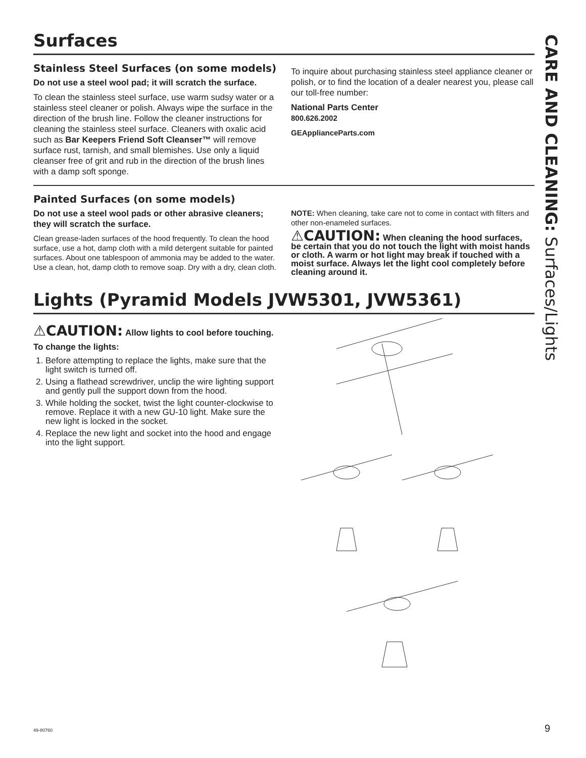Surfaces
Stainless Steel Surfaces (on some models)
Do not use a steel wool pad; it will scratch the surface.
To clean the stainless steel surface, use warm sudsy water or a stainless steel cleaner or polish. Always wipe the surface in the direction of the brush line. Follow the cleaner instructions for cleaning the stainless steel surface. Cleaners with oxalic acid such as Bar Keepers Friend Soft Cleanser™ will remove surface rust, tarnish, and small blemishes. Use only a liquid cleanser free of grit and rub in the direction of the brush lines with a damp soft sponge.
To inquire about purchasing stainless steel appliance cleaner or polish, or to find the location of a dealer nearest you, please call our toll-free number:
National Parts Center
800.626.2002
GEApplianceParts.com
Painted Surfaces (on some models)
Do not use a steel wool pads or other abrasive cleaners; they will scratch the surface.
Clean grease-laden surfaces of the hood frequently. To clean the hood surface, use a hot, damp cloth with a mild detergent suitable for painted surfaces. About one tablespoon of ammonia may be added to the water. Use a clean, hot, damp cloth to remove soap. Dry with a dry, clean cloth.
NOTE: When cleaning, take care not to come in contact with filters and other non-enameled surfaces.
⚠CAUTION: When cleaning the hood surfaces, be certain that you do not touch the light with moist hands or cloth. A warm or hot light may break if touched with a moist surface. Always let the light cool completely before cleaning around it.
Lights (Pyramid Models JVW5301, JVW5361)
⚠CAUTION: Allow lights to cool before touching.
To change the lights:
1. Before attempting to replace the lights, make sure that the light switch is turned off.
2. Using a flathead screwdriver, unclip the wire lighting support and gently pull the support down from the hood.
3. While holding the socket, twist the light counter-clockwise to remove. Replace it with a new GU-10 light. Make sure the new light is locked in the socket.
4. Replace the new light and socket into the hood and engage into the light support.
CARE AND CLEANING: Surfaces/Lights
49-80760 9